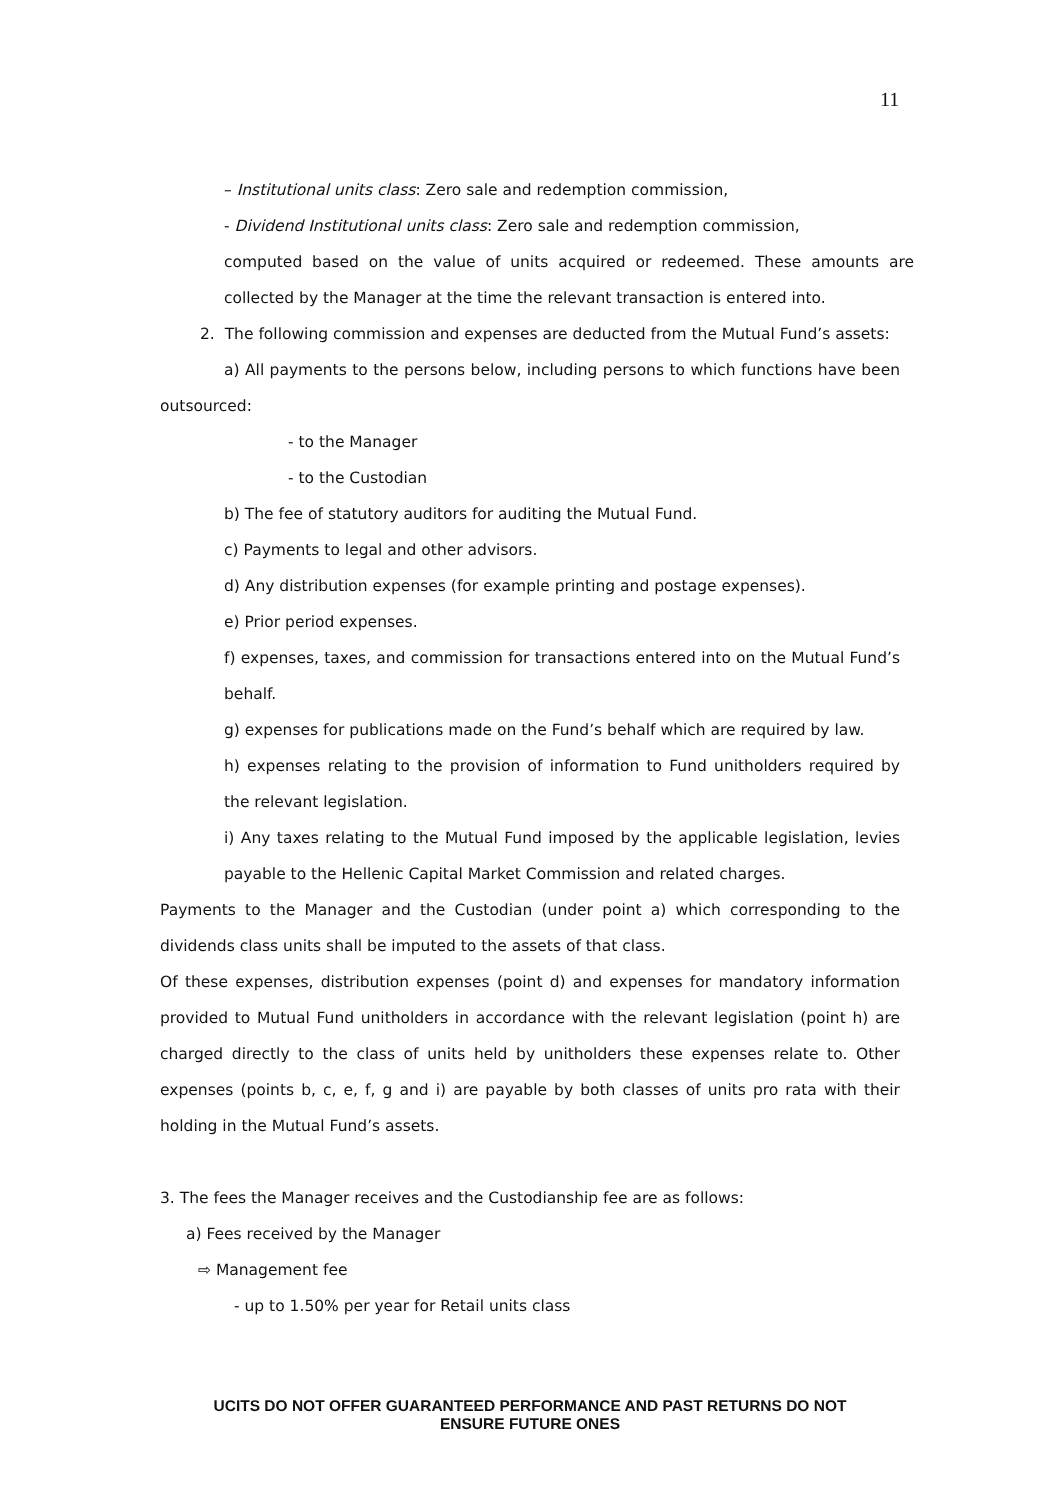11
– Institutional units class: Zero sale and redemption commission,
- Dividend Institutional units class: Zero sale and redemption commission,
computed based on the value of units acquired or redeemed. These amounts are collected by the Manager at the time the relevant transaction is entered into.
2. The following commission and expenses are deducted from the Mutual Fund’s assets:
a) All payments to the persons below, including persons to which functions have been outsourced:
- to the Manager
- to the Custodian
b) The fee of statutory auditors for auditing the Mutual Fund.
c) Payments to legal and other advisors.
d) Any distribution expenses (for example printing and postage expenses).
e) Prior period expenses.
f) expenses, taxes, and commission for transactions entered into on the Mutual Fund’s behalf.
g) expenses for publications made on the Fund’s behalf which are required by law.
h) expenses relating to the provision of information to Fund unitholders required by the relevant legislation.
i) Any taxes relating to the Mutual Fund imposed by the applicable legislation, levies payable to the Hellenic Capital Market Commission and related charges.
Payments to the Manager and the Custodian (under point a) which corresponding to the dividends class units shall be imputed to the assets of that class.
Of these expenses, distribution expenses (point d) and expenses for mandatory information provided to Mutual Fund unitholders in accordance with the relevant legislation (point h) are charged directly to the class of units held by unitholders these expenses relate to. Other expenses (points b, c, e, f, g and i) are payable by both classes of units pro rata with their holding in the Mutual Fund’s assets.
3. The fees the Manager receives and the Custodianship fee are as follows:
a) Fees received by the Manager
⇨ Management fee
- up to 1.50% per year for Retail units class
UCITS DO NOT OFFER GUARANTEED PERFORMANCE AND PAST RETURNS DO NOT
ENSURE FUTURE ONES